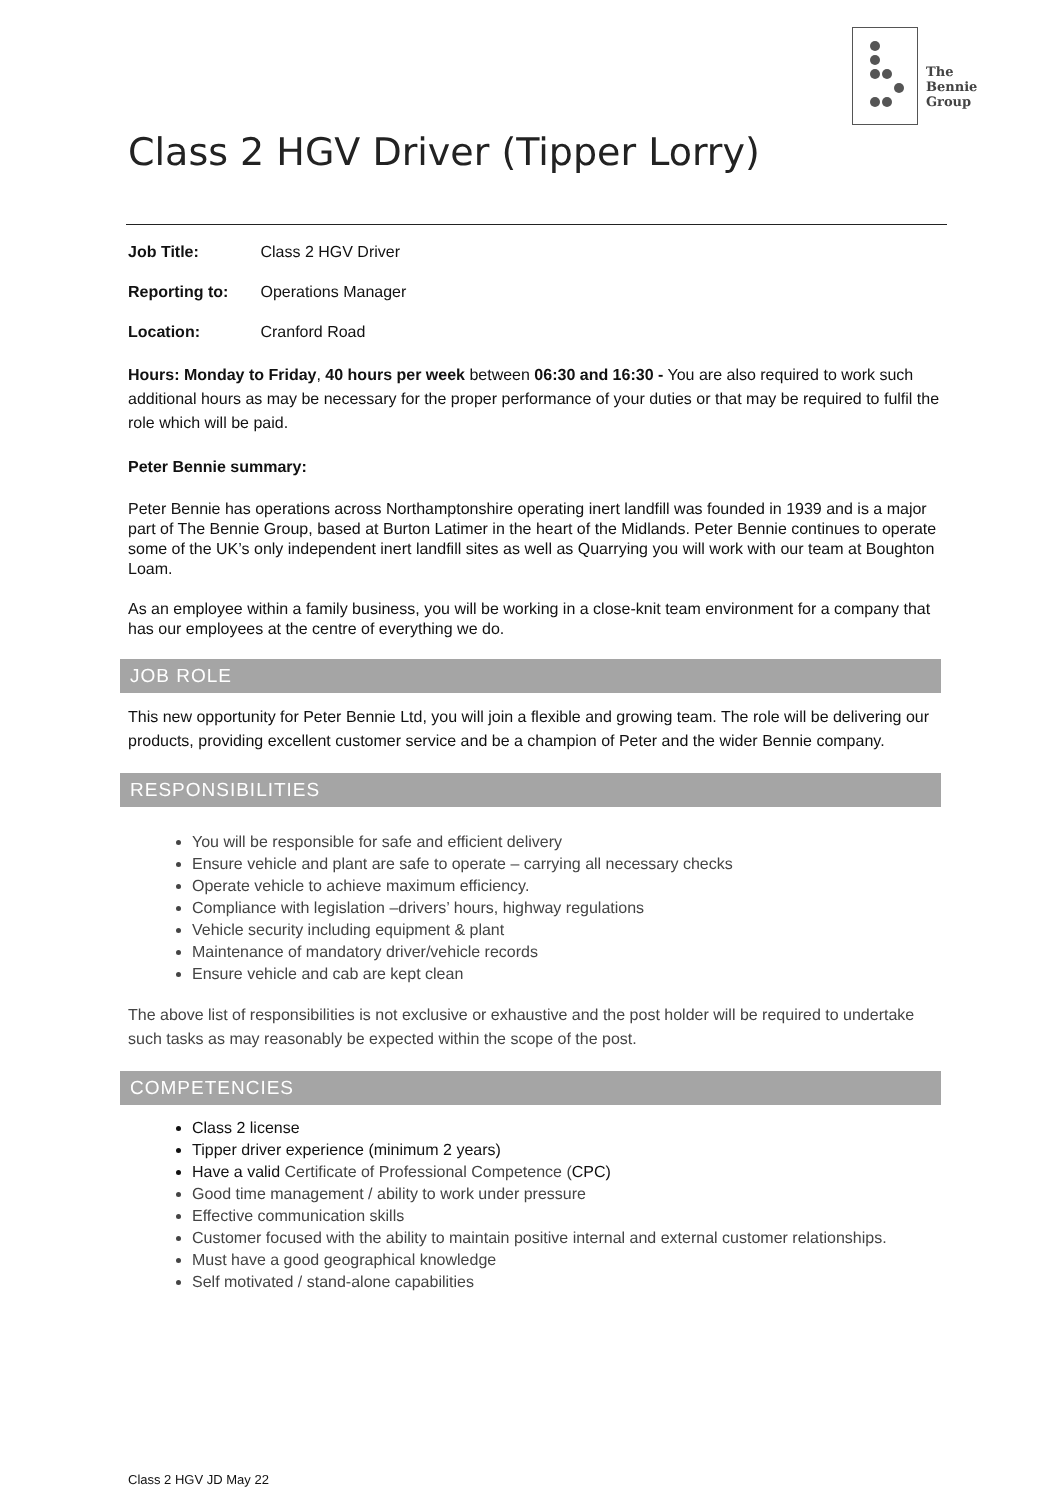The
Bennie
Group
Class 2 HGV Driver (Tipper Lorry)
Job Title: Class 2 HGV Driver
Reporting to: Operations Manager
Location: Cranford Road
Hours: Monday to Friday, 40 hours per week between 06:30 and 16:30 - You are also required to work such additional hours as may be necessary for the proper performance of your duties or that may be required to fulfil the role which will be paid.
Peter Bennie summary:
Peter Bennie has operations across Northamptonshire operating inert landfill was founded in 1939 and is a major part of The Bennie Group, based at Burton Latimer in the heart of the Midlands. Peter Bennie continues to operate some of the UK’s only independent inert landfill sites as well as Quarrying you will work with our team at Boughton Loam.
As an employee within a family business, you will be working in a close-knit team environment for a company that has our employees at the centre of everything we do.
JOB ROLE
This new opportunity for Peter Bennie Ltd, you will join a flexible and growing team. The role will be delivering our products, providing excellent customer service and be a champion of Peter and the wider Bennie company.
RESPONSIBILITIES
You will be responsible for safe and efficient delivery
Ensure vehicle and plant are safe to operate – carrying all necessary checks
Operate vehicle to achieve maximum efficiency.
Compliance with legislation –drivers’ hours, highway regulations
Vehicle security including equipment & plant
Maintenance of mandatory driver/vehicle records
Ensure vehicle and cab are kept clean
The above list of responsibilities is not exclusive or exhaustive and the post holder will be required to undertake such tasks as may reasonably be expected within the scope of the post.
COMPETENCIES
Class 2 license
Tipper driver experience (minimum 2 years)
Have a valid Certificate of Professional Competence (CPC)
Good time management / ability to work under pressure
Effective communication skills
Customer focused with the ability to maintain positive internal and external customer relationships.
Must have a good geographical knowledge
Self motivated / stand-alone capabilities
Class 2 HGV JD May 22